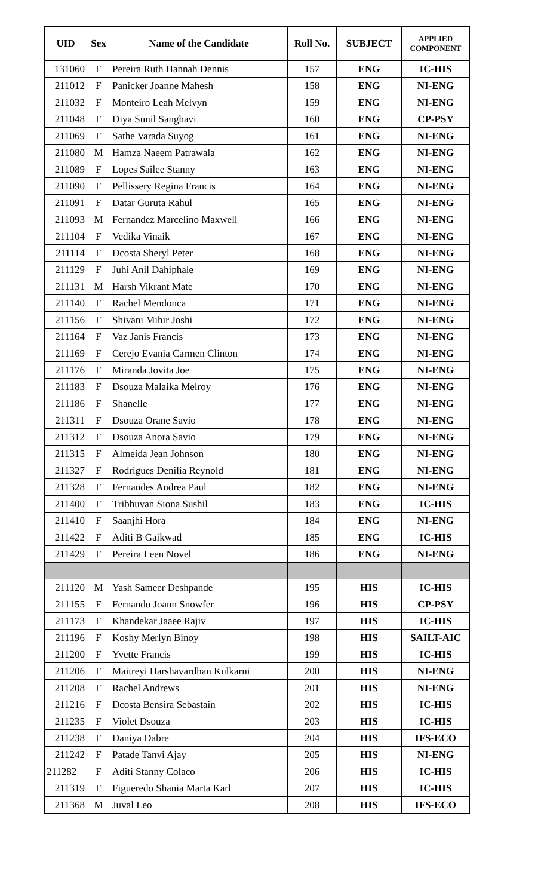| UID | Sex | Name of the Candidate | Roll No. | SUBJECT | APPLIED COMPONENT |
| --- | --- | --- | --- | --- | --- |
| 131060 | F | Pereira Ruth Hannah Dennis | 157 | ENG | IC-HIS |
| 211012 | F | Panicker Joanne Mahesh | 158 | ENG | NI-ENG |
| 211032 | F | Monteiro Leah Melvyn | 159 | ENG | NI-ENG |
| 211048 | F | Diya Sunil Sanghavi | 160 | ENG | CP-PSY |
| 211069 | F | Sathe Varada Suyog | 161 | ENG | NI-ENG |
| 211080 | M | Hamza Naeem Patrawala | 162 | ENG | NI-ENG |
| 211089 | F | Lopes Sailee Stanny | 163 | ENG | NI-ENG |
| 211090 | F | Pellissery Regina Francis | 164 | ENG | NI-ENG |
| 211091 | F | Datar Guruta Rahul | 165 | ENG | NI-ENG |
| 211093 | M | Fernandez Marcelino Maxwell | 166 | ENG | NI-ENG |
| 211104 | F | Vedika Vinaik | 167 | ENG | NI-ENG |
| 211114 | F | Dcosta Sheryl Peter | 168 | ENG | NI-ENG |
| 211129 | F | Juhi Anil Dahiphale | 169 | ENG | NI-ENG |
| 211131 | M | Harsh Vikrant Mate | 170 | ENG | NI-ENG |
| 211140 | F | Rachel Mendonca | 171 | ENG | NI-ENG |
| 211156 | F | Shivani Mihir Joshi | 172 | ENG | NI-ENG |
| 211164 | F | Vaz Janis Francis | 173 | ENG | NI-ENG |
| 211169 | F | Cerejo Evania Carmen Clinton | 174 | ENG | NI-ENG |
| 211176 | F | Miranda Jovita Joe | 175 | ENG | NI-ENG |
| 211183 | F | Dsouza Malaika Melroy | 176 | ENG | NI-ENG |
| 211186 | F | Shanelle | 177 | ENG | NI-ENG |
| 211311 | F | Dsouza Orane Savio | 178 | ENG | NI-ENG |
| 211312 | F | Dsouza Anora Savio | 179 | ENG | NI-ENG |
| 211315 | F | Almeida Jean Johnson | 180 | ENG | NI-ENG |
| 211327 | F | Rodrigues Denilia Reynold | 181 | ENG | NI-ENG |
| 211328 | F | Fernandes Andrea Paul | 182 | ENG | NI-ENG |
| 211400 | F | Tribhuvan Siona Sushil | 183 | ENG | IC-HIS |
| 211410 | F | Saanjhi Hora | 184 | ENG | NI-ENG |
| 211422 | F | Aditi B Gaikwad | 185 | ENG | IC-HIS |
| 211429 | F | Pereira Leen Novel | 186 | ENG | NI-ENG |
| 211120 | M | Yash Sameer Deshpande | 195 | HIS | IC-HIS |
| 211155 | F | Fernando Joann Snowfer | 196 | HIS | CP-PSY |
| 211173 | F | Khandekar Jaaee Rajiv | 197 | HIS | IC-HIS |
| 211196 | F | Koshy Merlyn Binoy | 198 | HIS | SAILT-AIC |
| 211200 | F | Yvette Francis | 199 | HIS | IC-HIS |
| 211206 | F | Maitreyi Harshavardhan Kulkarni | 200 | HIS | NI-ENG |
| 211208 | F | Rachel Andrews | 201 | HIS | NI-ENG |
| 211216 | F | Dcosta Bensira Sebastain | 202 | HIS | IC-HIS |
| 211235 | F | Violet Dsouza | 203 | HIS | IC-HIS |
| 211238 | F | Daniya Dabre | 204 | HIS | IFS-ECO |
| 211242 | F | Patade Tanvi Ajay | 205 | HIS | NI-ENG |
| 211282 | F | Aditi Stanny Colaco | 206 | HIS | IC-HIS |
| 211319 | F | Figueredo Shania Marta Karl | 207 | HIS | IC-HIS |
| 211368 | M | Juval Leo | 208 | HIS | IFS-ECO |